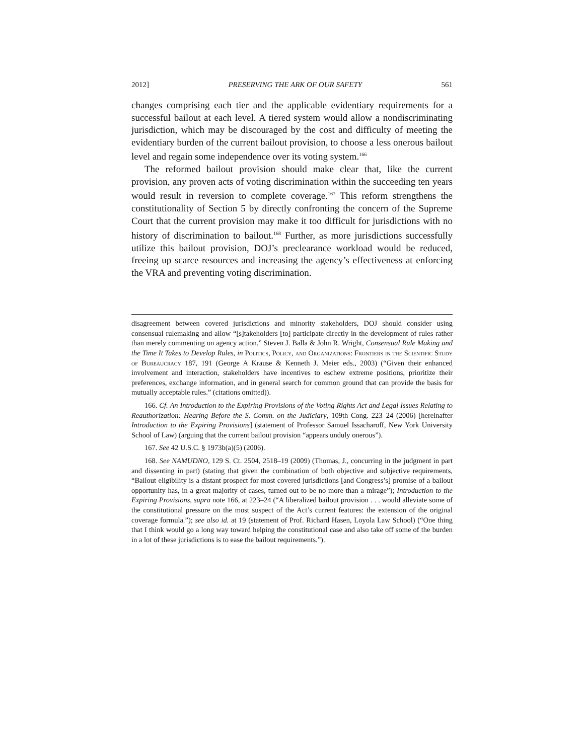2012] PRESERVING THE ARK OF OUR SAFETY 561
changes comprising each tier and the applicable evidentiary requirements for a successful bailout at each level. A tiered system would allow a nondiscriminating jurisdiction, which may be discouraged by the cost and difficulty of meeting the evidentiary burden of the current bailout provision, to choose a less onerous bailout level and regain some independence over its voting system.<sup>166</sup>
The reformed bailout provision should make clear that, like the current provision, any proven acts of voting discrimination within the succeeding ten years would result in reversion to complete coverage.<sup>167</sup> This reform strengthens the constitutionality of Section 5 by directly confronting the concern of the Supreme Court that the current provision may make it too difficult for jurisdictions with no history of discrimination to bailout.<sup>168</sup> Further, as more jurisdictions successfully utilize this bailout provision, DOJ’s preclearance workload would be reduced, freeing up scarce resources and increasing the agency’s effectiveness at enforcing the VRA and preventing voting discrimination.
disagreement between covered jurisdictions and minority stakeholders, DOJ should consider using consensual rulemaking and allow “[s]takeholders [to] participate directly in the development of rules rather than merely commenting on agency action.” Steven J. Balla & John R. Wright, Consensual Rule Making and the Time It Takes to Develop Rules, in Politics, Policy, and Organizations: Frontiers in the Scientific Study of Bureaucracy 187, 191 (George A Krause & Kenneth J. Meier eds., 2003) (“Given their enhanced involvement and interaction, stakeholders have incentives to eschew extreme positions, prioritize their preferences, exchange information, and in general search for common ground that can provide the basis for mutually acceptable rules.” (citations omitted)).
166. Cf. An Introduction to the Expiring Provisions of the Voting Rights Act and Legal Issues Relating to Reauthorization: Hearing Before the S. Comm. on the Judiciary, 109th Cong. 223–24 (2006) [hereinafter Introduction to the Expiring Provisions] (statement of Professor Samuel Issacharoff, New York University School of Law) (arguing that the current bailout provision “appears unduly onerous”).
167. See 42 U.S.C. § 1973b(a)(5) (2006).
168. See NAMUDNO, 129 S. Ct. 2504, 2518–19 (2009) (Thomas, J., concurring in the judgment in part and dissenting in part) (stating that given the combination of both objective and subjective requirements, “Bailout eligibility is a distant prospect for most covered jurisdictions [and Congress’s] promise of a bailout opportunity has, in a great majority of cases, turned out to be no more than a mirage”); Introduction to the Expiring Provisions, supra note 166, at 223–24 (“A liberalized bailout provision . . . would alleviate some of the constitutional pressure on the most suspect of the Act’s current features: the extension of the original coverage formula.”); see also id. at 19 (statement of Prof. Richard Hasen, Loyola Law School) (“One thing that I think would go a long way toward helping the constitutional case and also take off some of the burden in a lot of these jurisdictions is to ease the bailout requirements.”).